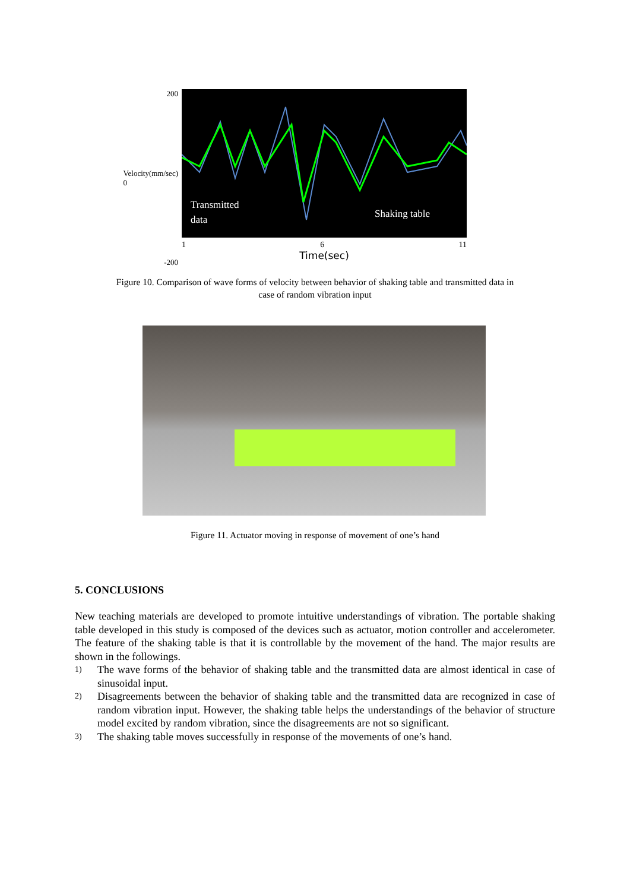200
Velocity(mm/sec) 0
-200
Transmitted
data
Shaking table
1 6 11
Time(sec)
Figure 10. Comparison of wave forms of velocity between behavior of shaking table and transmitted data in
case of random vibration input
Figure 11. Actuator moving in response of movement of one’s hand
5. CONCLUSIONS
New teaching materials are developed to promote intuitive understandings of vibration. The portable shaking table developed in this study is composed of the devices such as actuator, motion controller and accelerometer. The feature of the shaking table is that it is controllable by the movement of the hand. The major results are shown in the followings.
1)
The wave forms of the behavior of shaking table and the transmitted data are almost identical in case of sinusoidal input.
2)
Disagreements between the behavior of shaking table and the transmitted data are recognized in case of random vibration input. However, the shaking table helps the understandings of the behavior of structure model excited by random vibration, since the disagreements are not so significant.
3)
The shaking table moves successfully in response of the movements of one’s hand.